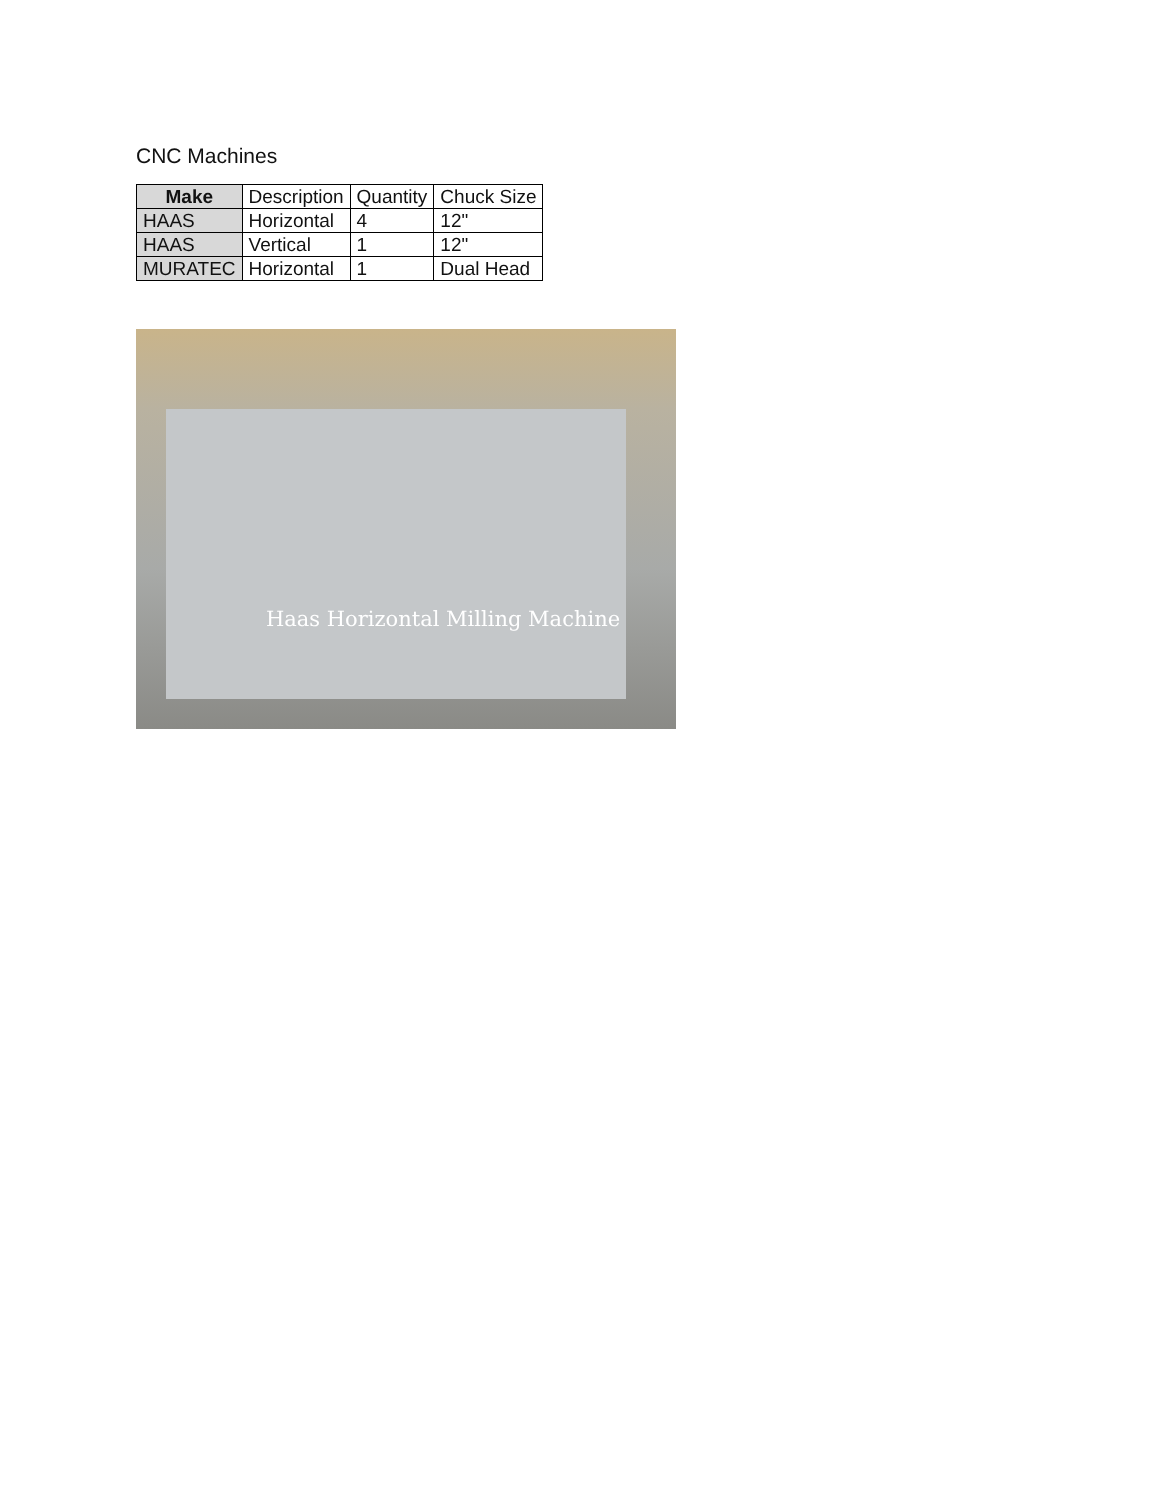CNC Machines
| Make | Description | Quantity | Chuck Size |
| --- | --- | --- | --- |
| HAAS | Horizontal | 4 | 12" |
| HAAS | Vertical | 1 | 12" |
| MURATEC | Horizontal | 1 | Dual Head |
Haas Horizontal Milling Machine